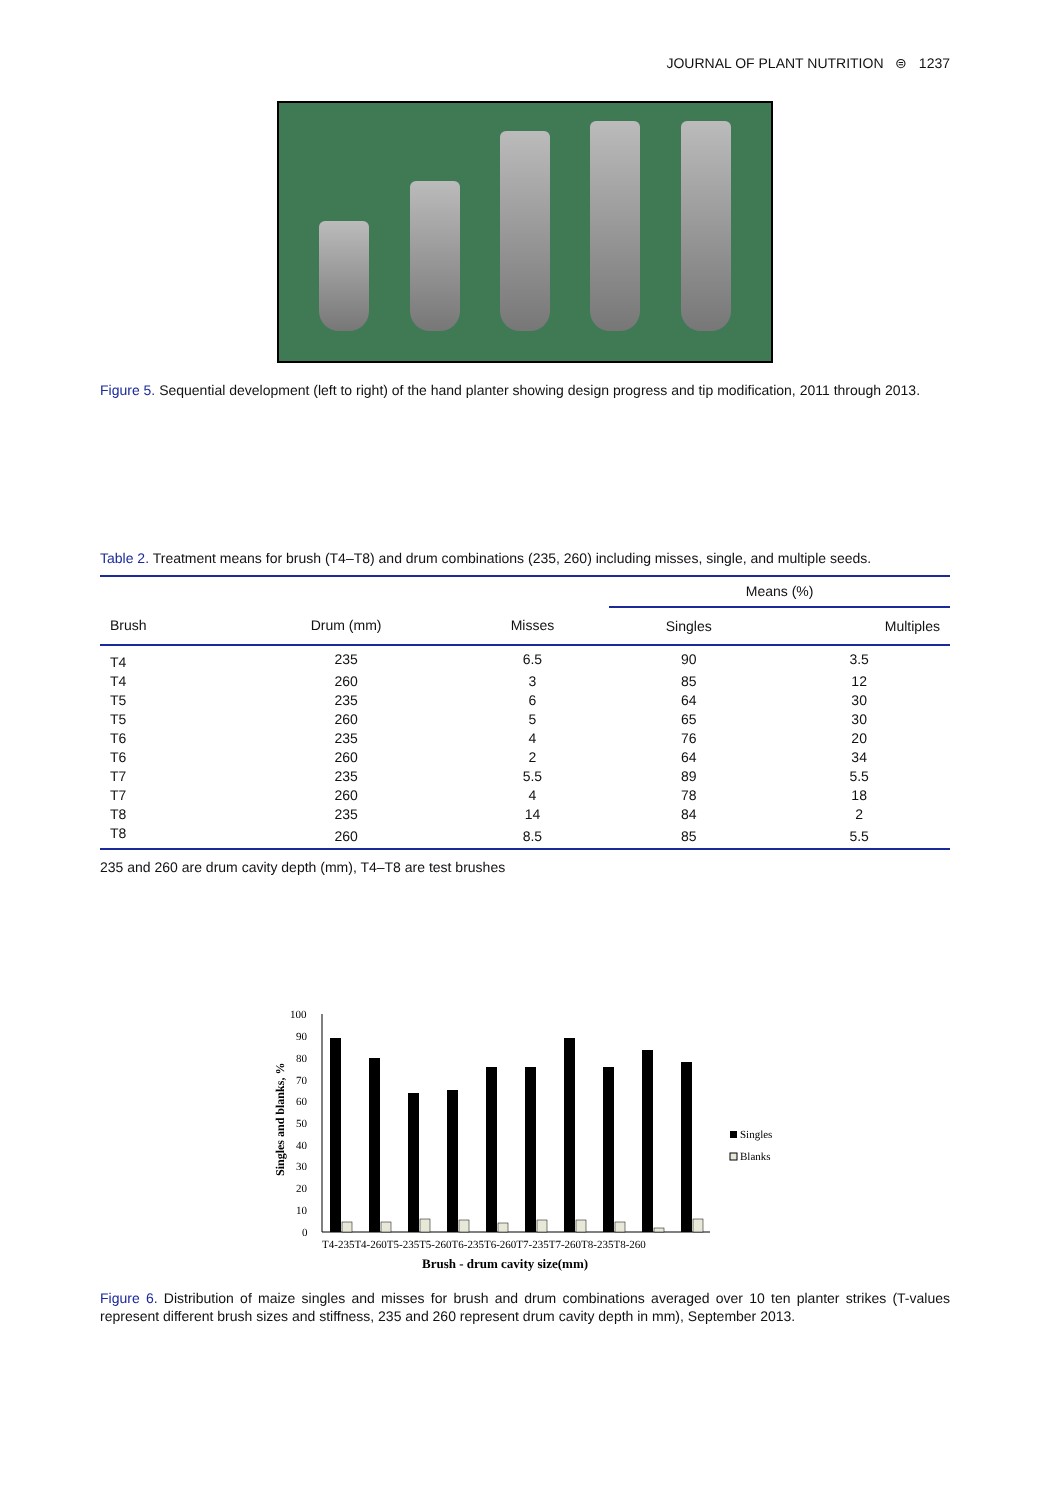JOURNAL OF PLANT NUTRITION ⊜ 1237
Figure 5. Sequential development (left to right) of the hand planter showing design progress and tip modification, 2011 through 2013.
Table 2. Treatment means for brush (T4–T8) and drum combinations (235, 260) including misses, single, and multiple seeds.
| | | | Means (%) | |
| --- | --- | --- | --- | --- |
| Brush | Drum (mm) | Misses | Singles | Multiples |
| T4 | 235 | 6.5 | 90 | 3.5 |
| T4 | 260 | 3 | 85 | 12 |
| T5 | 235 | 6 | 64 | 30 |
| T5 | 260 | 5 | 65 | 30 |
| T6 | 235 | 4 | 76 | 20 |
| T6 | 260 | 2 | 64 | 34 |
| T7 | 235 | 5.5 | 89 | 5.5 |
| T7 | 260 | 4 | 78 | 18 |
| T8 | 235 | 14 | 84 | 2 |
| T8 | 260 | 8.5 | 85 | 5.5 |
235 and 260 are drum cavity depth (mm), T4–T8 are test brushes
Singles and blanks, %
100
90
80
70
60
50
40
30
20
10
0
T4-235T4-260T5-235T5-260T6-235T6-260T7-235T7-260T8-235T8-260
Brush - drum cavity size(mm)
Singles
Blanks
Figure 6. Distribution of maize singles and misses for brush and drum combinations averaged over 10 ten planter strikes (T-values represent different brush sizes and stiffness, 235 and 260 represent drum cavity depth in mm), September 2013.